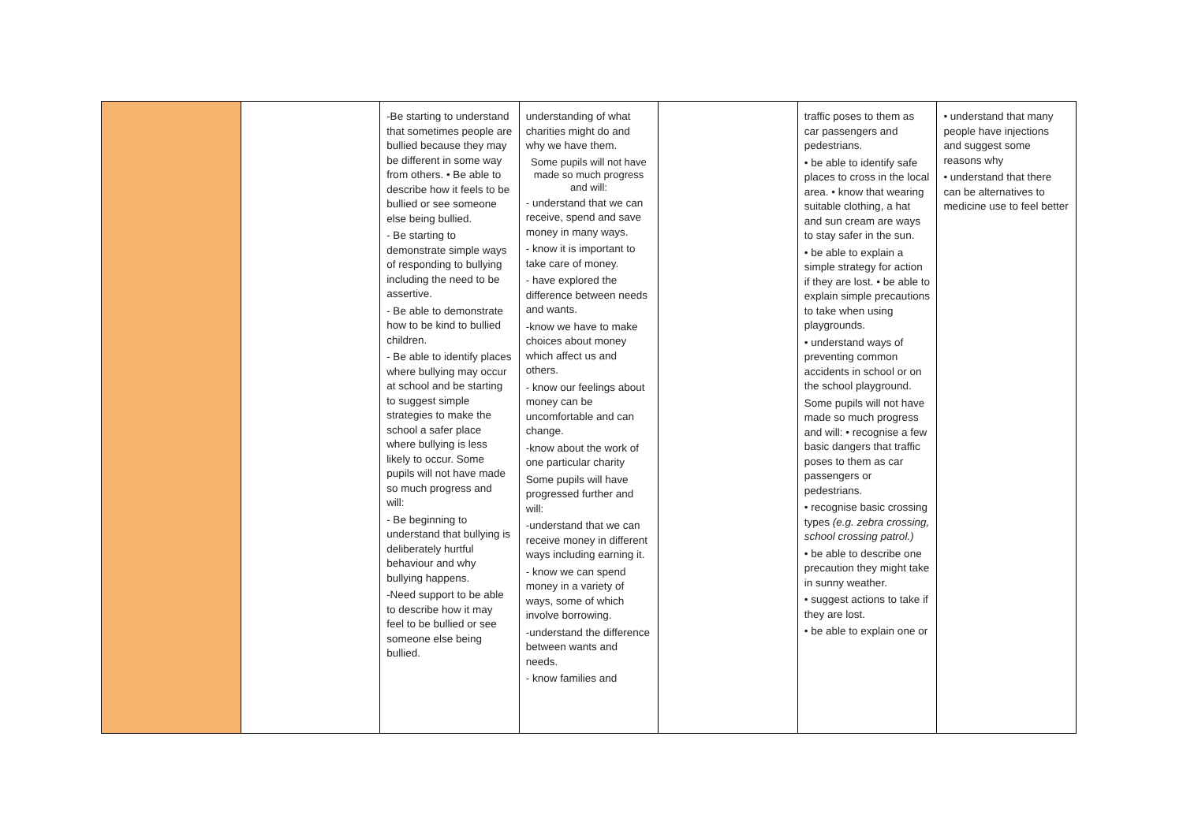| | | -Be starting to understand that sometimes people are bullied because they may be different in some way from others. • Be able to describe how it feels to be bullied or see someone else being bullied. - Be starting to demonstrate simple ways of responding to bullying including the need to be assertive. - Be able to demonstrate how to be kind to bullied children. - Be able to identify places where bullying may occur at school and be starting to suggest simple strategies to make the school a safer place where bullying is less likely to occur. Some pupils will not have made so much progress and will: - Be beginning to understand that bullying is deliberately hurtful behaviour and why bullying happens. -Need support to be able to describe how it may feel to be bullied or see someone else being bullied. | understanding of what charities might do and why we have them. Some pupils will not have made so much progress and will: - understand that we can receive, spend and save money in many ways. - know it is important to take care of money. - have explored the difference between needs and wants. -know we have to make choices about money which affect us and others. - know our feelings about money can be uncomfortable and can change. -know about the work of one particular charity Some pupils will have progressed further and will: -understand that we can receive money in different ways including earning it. - know we can spend money in a variety of ways, some of which involve borrowing. -understand the difference between wants and needs. - know families and | | traffic poses to them as car passengers and pedestrians. • be able to identify safe places to cross in the local area. • know that wearing suitable clothing, a hat and sun cream are ways to stay safer in the sun. • be able to explain a simple strategy for action if they are lost. • be able to explain simple precautions to take when using playgrounds. • understand ways of preventing common accidents in school or on the school playground. Some pupils will not have made so much progress and will: • recognise a few basic dangers that traffic poses to them as car passengers or pedestrians. • recognise basic crossing types (e.g. zebra crossing, school crossing patrol.) • be able to describe one precaution they might take in sunny weather. • suggest actions to take if they are lost. • be able to explain one or | • understand that many people have injections and suggest some reasons why • understand that there can be alternatives to medicine use to feel better |